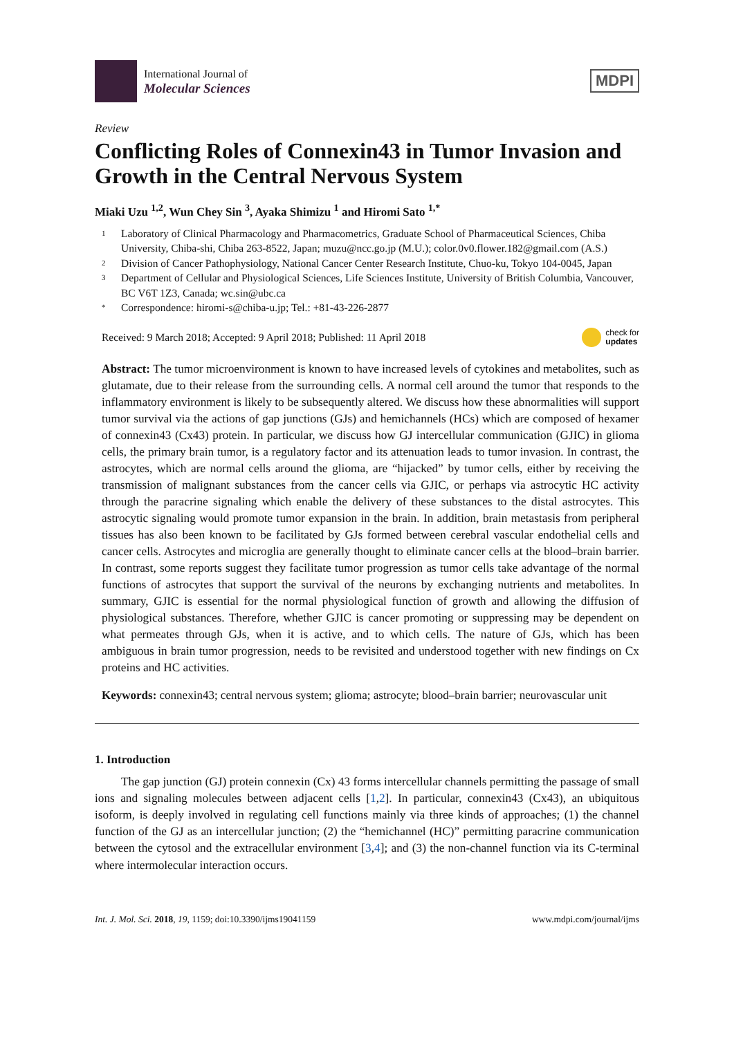International Journal of
Molecular Sciences
MDPI
Review
Conflicting Roles of Connexin43 in Tumor Invasion and Growth in the Central Nervous System
Miaki Uzu <sup>1,2</sup>, Wun Chey Sin <sup>3</sup>, Ayaka Shimizu <sup>1</sup> and Hiromi Sato <sup>1,*</sup>
1 Laboratory of Clinical Pharmacology and Pharmacometrics, Graduate School of Pharmaceutical Sciences, Chiba University, Chiba-shi, Chiba 263-8522, Japan; muzu@ncc.go.jp (M.U.); color.0v0.flower.182@gmail.com (A.S.)
2 Division of Cancer Pathophysiology, National Cancer Center Research Institute, Chuo-ku, Tokyo 104-0045, Japan
3 Department of Cellular and Physiological Sciences, Life Sciences Institute, University of British Columbia, Vancouver, BC V6T 1Z3, Canada; wc.sin@ubc.ca
* Correspondence: hiromi-s@chiba-u.jp; Tel.: +81-43-226-2877
Received: 9 March 2018; Accepted: 9 April 2018; Published: 11 April 2018 check for
updates
Abstract: The tumor microenvironment is known to have increased levels of cytokines and metabolites, such as glutamate, due to their release from the surrounding cells. A normal cell around the tumor that responds to the inflammatory environment is likely to be subsequently altered. We discuss how these abnormalities will support tumor survival via the actions of gap junctions (GJs) and hemichannels (HCs) which are composed of hexamer of connexin43 (Cx43) protein. In particular, we discuss how GJ intercellular communication (GJIC) in glioma cells, the primary brain tumor, is a regulatory factor and its attenuation leads to tumor invasion. In contrast, the astrocytes, which are normal cells around the glioma, are “hijacked” by tumor cells, either by receiving the transmission of malignant substances from the cancer cells via GJIC, or perhaps via astrocytic HC activity through the paracrine signaling which enable the delivery of these substances to the distal astrocytes. This astrocytic signaling would promote tumor expansion in the brain. In addition, brain metastasis from peripheral tissues has also been known to be facilitated by GJs formed between cerebral vascular endothelial cells and cancer cells. Astrocytes and microglia are generally thought to eliminate cancer cells at the blood–brain barrier. In contrast, some reports suggest they facilitate tumor progression as tumor cells take advantage of the normal functions of astrocytes that support the survival of the neurons by exchanging nutrients and metabolites. In summary, GJIC is essential for the normal physiological function of growth and allowing the diffusion of physiological substances. Therefore, whether GJIC is cancer promoting or suppressing may be dependent on what permeates through GJs, when it is active, and to which cells. The nature of GJs, which has been ambiguous in brain tumor progression, needs to be revisited and understood together with new findings on Cx proteins and HC activities.
Keywords: connexin43; central nervous system; glioma; astrocyte; blood–brain barrier; neurovascular unit
1. Introduction
The gap junction (GJ) protein connexin (Cx) 43 forms intercellular channels permitting the passage of small ions and signaling molecules between adjacent cells [1,2]. In particular, connexin43 (Cx43), an ubiquitous isoform, is deeply involved in regulating cell functions mainly via three kinds of approaches; (1) the channel function of the GJ as an intercellular junction; (2) the “hemichannel (HC)” permitting paracrine communication between the cytosol and the extracellular environment [3,4]; and (3) the non-channel function via its C-terminal where intermolecular interaction occurs.
Int. J. Mol. Sci. 2018, 19, 1159; doi:10.3390/ijms19041159 www.mdpi.com/journal/ijms